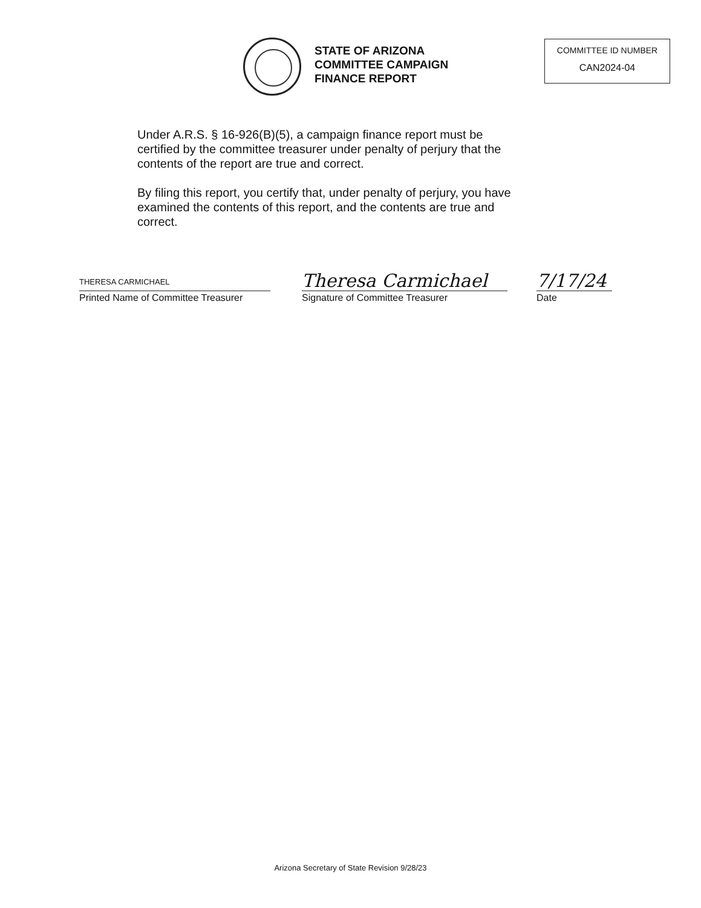STATE OF ARIZONA
COMMITTEE CAMPAIGN
FINANCE REPORT
COMMITTEE ID NUMBER
CAN2024-04
Under A.R.S. § 16-926(B)(5), a campaign finance report must be certified by the committee treasurer under penalty of perjury that the contents of the report are true and correct.
By filing this report, you certify that, under penalty of perjury, you have examined the contents of this report, and the contents are true and correct.
THERESA CARMICHAEL
Printed Name of Committee Treasurer
Theresa Carmichael
Signature of Committee Treasurer
7/17/24
Date
Arizona Secretary of State Revision 9/28/23